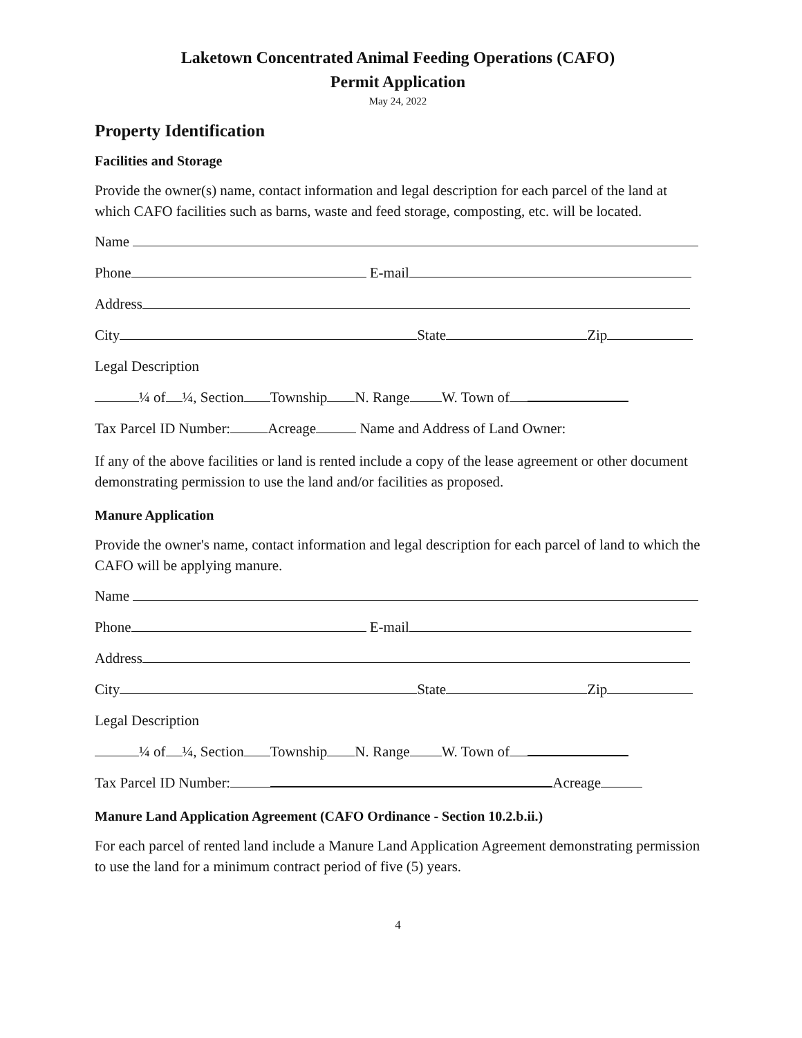Laketown Concentrated Animal Feeding Operations (CAFO)
Permit Application
May 24, 2022
Property Identification
Facilities and Storage
Provide the owner(s) name, contact information and legal description for each parcel of the land at which CAFO facilities such as barns, waste and feed storage, composting, etc. will be located.
Name
Phone E-mail
Address
City State Zip
Legal Description
¼ of ¼, Section Township N. Range W. Town of
Tax Parcel ID Number: Acreage Name and Address of Land Owner:
If any of the above facilities or land is rented include a copy of the lease agreement or other document demonstrating permission to use the land and/or facilities as proposed.
Manure Application
Provide the owner's name, contact information and legal description for each parcel of land to which the CAFO will be applying manure.
Name
Phone E-mail
Address
City State Zip
Legal Description
¼ of ¼, Section Township N. Range W. Town of
Tax Parcel ID Number: Acreage
Manure Land Application Agreement (CAFO Ordinance - Section 10.2.b.ii.)
For each parcel of rented land include a Manure Land Application Agreement demonstrating permission to use the land for a minimum contract period of five (5) years.
4